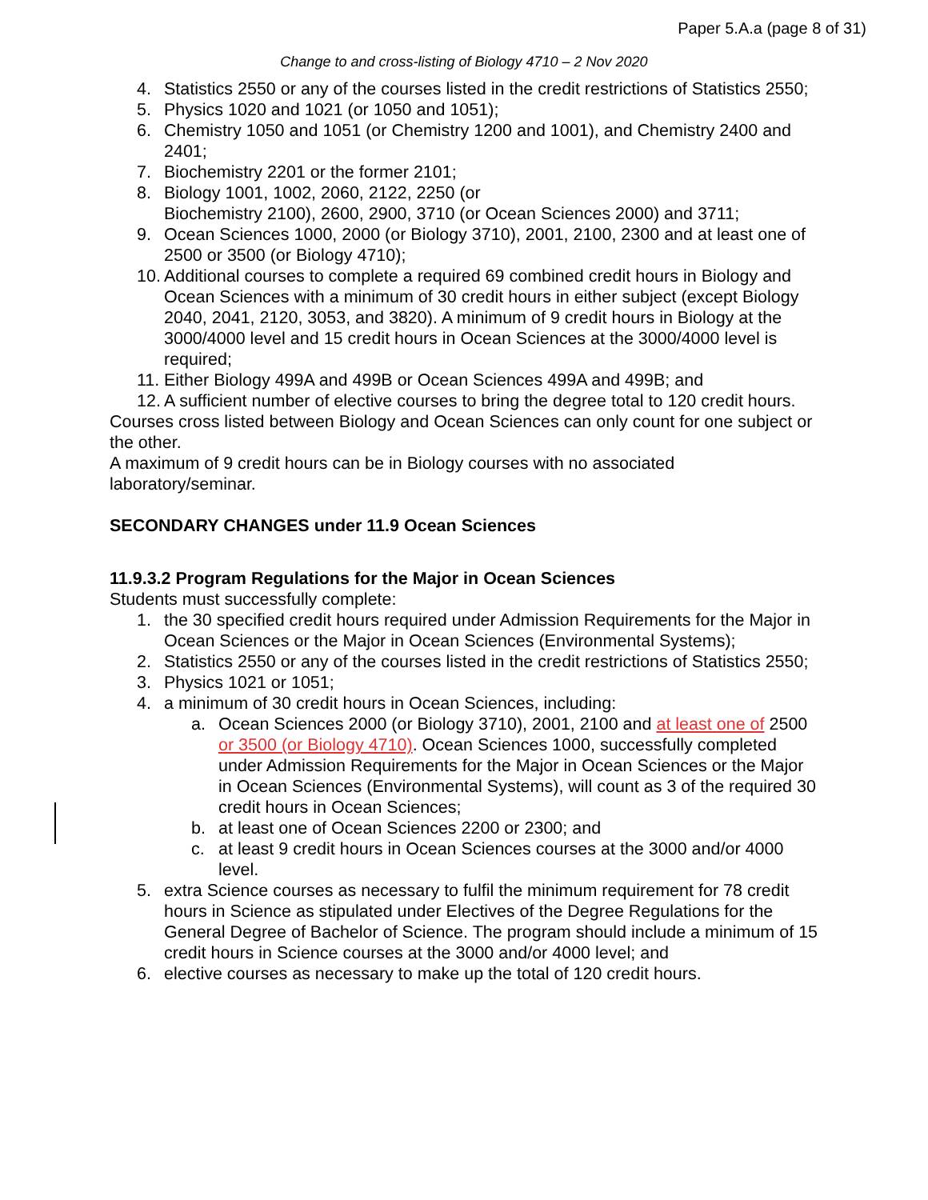Paper 5.A.a (page 8 of 31)
Change to and cross-listing of Biology 4710 – 2 Nov 2020
4. Statistics 2550 or any of the courses listed in the credit restrictions of Statistics 2550;
5. Physics 1020 and 1021 (or 1050 and 1051);
6. Chemistry 1050 and 1051 (or Chemistry 1200 and 1001), and Chemistry 2400 and 2401;
7. Biochemistry 2201 or the former 2101;
8. Biology 1001, 1002, 2060, 2122, 2250 (or
Biochemistry 2100), 2600, 2900, 3710 (or Ocean Sciences 2000) and 3711;
9. Ocean Sciences 1000, 2000 (or Biology 3710), 2001, 2100, 2300 and at least one of 2500 or 3500 (or Biology 4710);
10. Additional courses to complete a required 69 combined credit hours in Biology and Ocean Sciences with a minimum of 30 credit hours in either subject (except Biology 2040, 2041, 2120, 3053, and 3820). A minimum of 9 credit hours in Biology at the 3000/4000 level and 15 credit hours in Ocean Sciences at the 3000/4000 level is required;
11. Either Biology 499A and 499B or Ocean Sciences 499A and 499B; and
12. A sufficient number of elective courses to bring the degree total to 120 credit hours.
Courses cross listed between Biology and Ocean Sciences can only count for one subject or the other.
A maximum of 9 credit hours can be in Biology courses with no associated laboratory/seminar.
SECONDARY CHANGES under 11.9 Ocean Sciences
11.9.3.2 Program Regulations for the Major in Ocean Sciences
Students must successfully complete:
1. the 30 specified credit hours required under Admission Requirements for the Major in Ocean Sciences or the Major in Ocean Sciences (Environmental Systems);
2. Statistics 2550 or any of the courses listed in the credit restrictions of Statistics 2550;
3. Physics 1021 or 1051;
4. a minimum of 30 credit hours in Ocean Sciences, including:
a. Ocean Sciences 2000 (or Biology 3710), 2001, 2100 and at least one of 2500 or 3500 (or Biology 4710). Ocean Sciences 1000, successfully completed under Admission Requirements for the Major in Ocean Sciences or the Major in Ocean Sciences (Environmental Systems), will count as 3 of the required 30 credit hours in Ocean Sciences;
b. at least one of Ocean Sciences 2200 or 2300; and
c. at least 9 credit hours in Ocean Sciences courses at the 3000 and/or 4000 level.
5. extra Science courses as necessary to fulfil the minimum requirement for 78 credit hours in Science as stipulated under Electives of the Degree Regulations for the General Degree of Bachelor of Science. The program should include a minimum of 15 credit hours in Science courses at the 3000 and/or 4000 level; and
6. elective courses as necessary to make up the total of 120 credit hours.